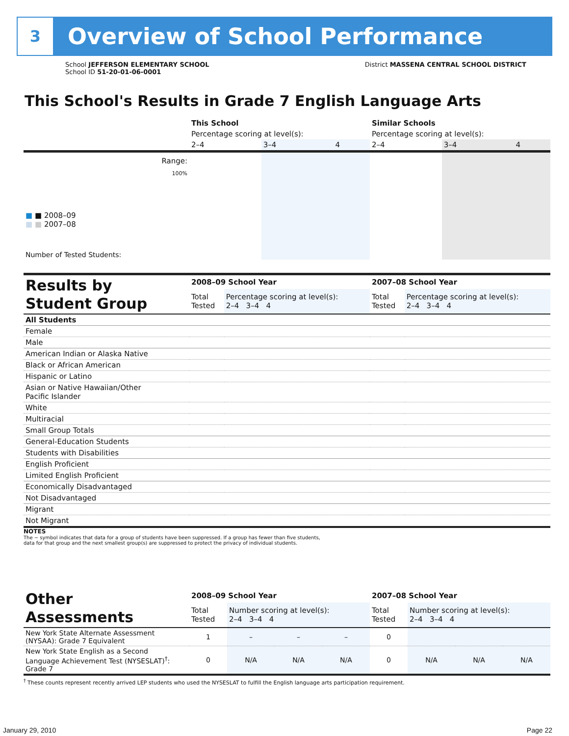3
Overview of School Performance
School JEFFERSON ELEMENTARY SCHOOL
School ID 51-20-01-06-0001
District MASSENA CENTRAL SCHOOL DISTRICT
This School's Results in Grade 7 English Language Arts
| | This School | | | Similar Schools | | |
| | Percentage scoring at level(s): | | | Percentage scoring at level(s): | | |
| | 2–4 | 3–4 | 4 | 2–4 | 3–4 | 4 |
| Range: | | | | | | |
| 100% ■ ■ 2008–09 ■ ■ 2007–08 | | | | | | |
| Number of Tested Students: | | | | | | |
| Results by Student Group | 2008–09 School Year | | 2007–08 School Year | |
| | Total Tested | Percentage scoring at level(s): 2–4 3–4 4 | Total Tested | Percentage scoring at level(s): 2–4 3–4 4 |
| All Students | | | | |
| Female | | | | |
| Male | | | | |
| American Indian or Alaska Native | | | | |
| Black or African American | | | | |
| Hispanic or Latino | | | | |
| Asian or Native Hawaiian/Other Pacific Islander | | | | |
| White | | | | |
| Multiracial | | | | |
| Small Group Totals | | | | |
| General-Education Students | | | | |
| Students with Disabilities | | | | |
| English Proficient | | | | |
| Limited English Proficient | | | | |
| Economically Disadvantaged | | | | |
| Not Disadvantaged | | | | |
| Migrant | | | | |
| Not Migrant | | | | |
NOTES
The − symbol indicates that data for a group of students have been suppressed. If a group has fewer than five students,
data for that group and the next smallest group(s) are suppressed to protect the privacy of individual students.
| Other Assessments | 2008–09 School Year | | | | 2007–08 School Year | | | |
| | Total Tested | Number scoring at level(s): 2–4 3–4 4 | | | Total Tested | Number scoring at level(s): 2–4 3–4 4 | | |
| New York State Alternate Assessment (NYSAA): Grade 7 Equivalent | 1 | – | – | – | 0 | | | |
| New York State English as a Second Language Achievement Test (NYSESLAT)<sup>†</sup>: Grade 7 | 0 | N/A | N/A | N/A | 0 | N/A | N/A | N/A |
<sup>†</sup> These counts represent recently arrived LEP students who used the NYSESLAT to fulfill the English language arts participation requirement.
January 29, 2010 Page 22